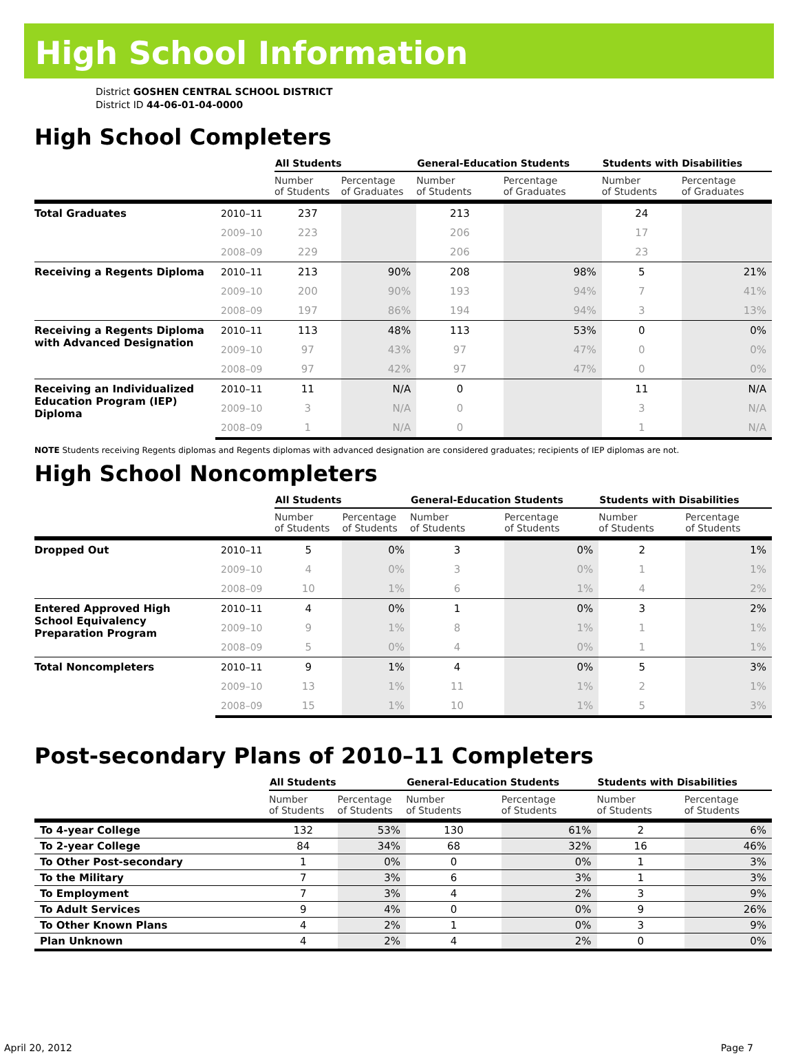High School Information
District GOSHEN CENTRAL SCHOOL DISTRICT
District ID 44-06-01-04-0000
High School Completers
| | | All Students | | General-Education Students | | Students with Disabilities | |
| --- | --- | --- | --- | --- | --- | --- | --- |
| | | Number of Students | Percentage of Graduates | Number of Students | Percentage of Graduates | Number of Students | Percentage of Graduates |
| Total Graduates | 2010–11 | 237 | | 213 | | 24 | |
| | 2009–10 | 223 | | 206 | | 17 | |
| | 2008–09 | 229 | | 206 | | 23 | |
| Receiving a Regents Diploma | 2010–11 | 213 | 90% | 208 | 98% | 5 | 21% |
| | 2009–10 | 200 | 90% | 193 | 94% | 7 | 41% |
| | 2008–09 | 197 | 86% | 194 | 94% | 3 | 13% |
| Receiving a Regents Diploma with Advanced Designation | 2010–11 | 113 | 48% | 113 | 53% | 0 | 0% |
| | 2009–10 | 97 | 43% | 97 | 47% | 0 | 0% |
| | 2008–09 | 97 | 42% | 97 | 47% | 0 | 0% |
| Receiving an Individualized Education Program (IEP) Diploma | 2010–11 | 11 | N/A | 0 | | 11 | N/A |
| | 2009–10 | 3 | N/A | 0 | | 3 | N/A |
| | 2008–09 | 1 | N/A | 0 | | 1 | N/A |
NOTE Students receiving Regents diplomas and Regents diplomas with advanced designation are considered graduates; recipients of IEP diplomas are not.
High School Noncompleters
| | | All Students | | General-Education Students | | Students with Disabilities | |
| --- | --- | --- | --- | --- | --- | --- | --- |
| | | Number of Students | Percentage of Students | Number of Students | Percentage of Students | Number of Students | Percentage of Students |
| Dropped Out | 2010–11 | 5 | 0% | 3 | 0% | 2 | 1% |
| | 2009–10 | 4 | 0% | 3 | 0% | 1 | 1% |
| | 2008–09 | 10 | 1% | 6 | 1% | 4 | 2% |
| Entered Approved High School Equivalency Preparation Program | 2010–11 | 4 | 0% | 1 | 0% | 3 | 2% |
| | 2009–10 | 9 | 1% | 8 | 1% | 1 | 1% |
| | 2008–09 | 5 | 0% | 4 | 0% | 1 | 1% |
| Total Noncompleters | 2010–11 | 9 | 1% | 4 | 0% | 5 | 3% |
| | 2009–10 | 13 | 1% | 11 | 1% | 2 | 1% |
| | 2008–09 | 15 | 1% | 10 | 1% | 5 | 3% |
Post-secondary Plans of 2010–11 Completers
| | All Students | | General-Education Students | | Students with Disabilities | |
| --- | --- | --- | --- | --- | --- | --- |
| | Number of Students | Percentage of Students | Number of Students | Percentage of Students | Number of Students | Percentage of Students |
| To 4-year College | 132 | 53% | 130 | 61% | 2 | 6% |
| To 2-year College | 84 | 34% | 68 | 32% | 16 | 46% |
| To Other Post-secondary | 1 | 0% | 0 | 0% | 1 | 3% |
| To the Military | 7 | 3% | 6 | 3% | 1 | 3% |
| To Employment | 7 | 3% | 4 | 2% | 3 | 9% |
| To Adult Services | 9 | 4% | 0 | 0% | 9 | 26% |
| To Other Known Plans | 4 | 2% | 1 | 0% | 3 | 9% |
| Plan Unknown | 4 | 2% | 4 | 2% | 0 | 0% |
April 20, 2012 Page 7